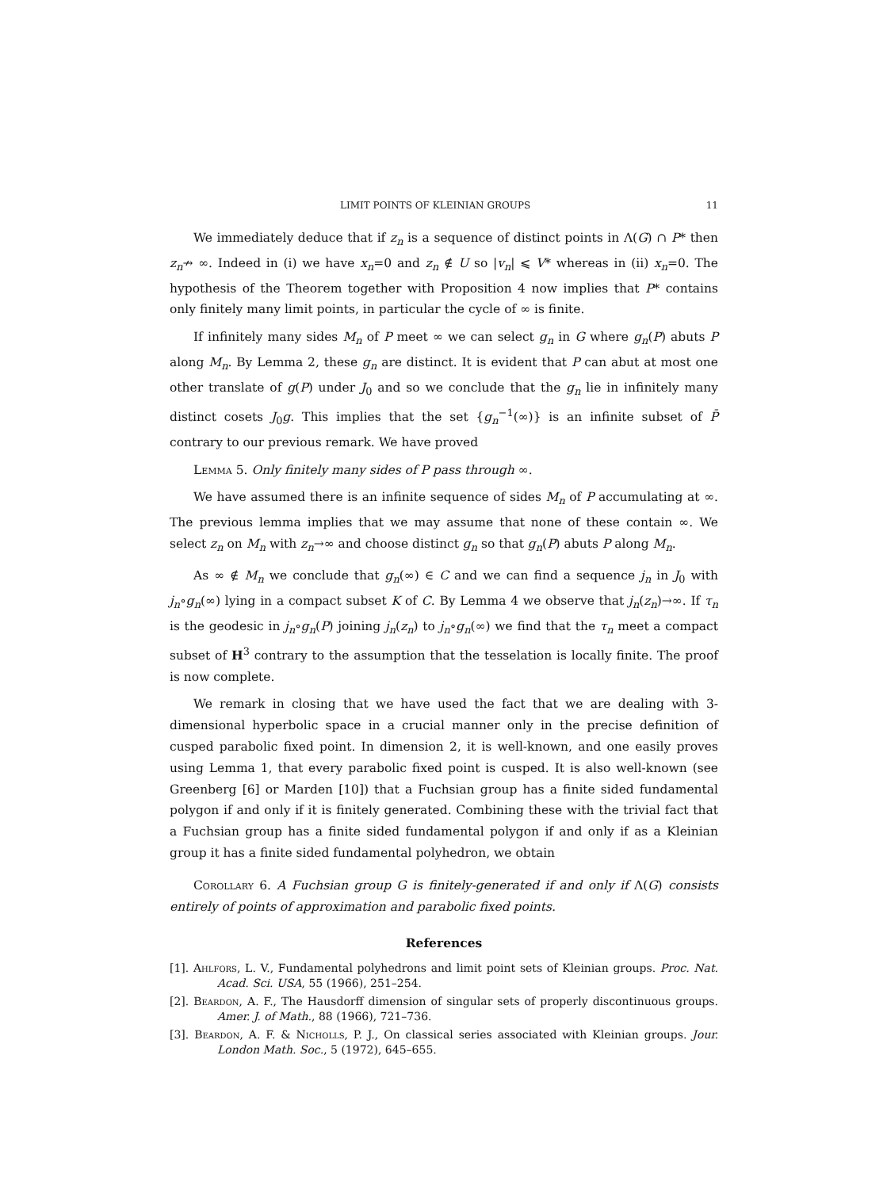LIMIT POINTS OF KLEINIAN GROUPS 11
We immediately deduce that if z<sub>n</sub> is a sequence of distinct points in Λ(G) ∩ P* then z<sub>n</sub>↛ ∞. Indeed in (i) we have x<sub>n</sub>=0 and z<sub>n</sub> ∉ U so |v<sub>n</sub>| ⩽ V* whereas in (ii) x<sub>n</sub>=0. The hypothesis of the Theorem together with Proposition 4 now implies that P* contains only finitely many limit points, in particular the cycle of ∞ is finite.
If infinitely many sides M<sub>n</sub> of P meet ∞ we can select g<sub>n</sub> in G where g<sub>n</sub>(P) abuts P along M<sub>n</sub>. By Lemma 2, these g<sub>n</sub> are distinct. It is evident that P can abut at most one other translate of g(P) under J<sub>0</sub> and so we conclude that the g<sub>n</sub> lie in infinitely many distinct cosets J<sub>0</sub>g. This implies that the set {g<sub>n</sub><sup>−1</sup>(∞)} is an infinite subset of P̄ contrary to our previous remark. We have proved
Lemma 5. Only finitely many sides of P pass through ∞.
We have assumed there is an infinite sequence of sides M<sub>n</sub> of P accumulating at ∞. The previous lemma implies that we may assume that none of these contain ∞. We select z<sub>n</sub> on M<sub>n</sub> with z<sub>n</sub>→∞ and choose distinct g<sub>n</sub> so that g<sub>n</sub>(P) abuts P along M<sub>n</sub>.
As ∞ ∉ M<sub>n</sub> we conclude that g<sub>n</sub>(∞) ∈ C and we can find a sequence j<sub>n</sub> in J<sub>0</sub> with j<sub>n</sub>∘g<sub>n</sub>(∞) lying in a compact subset K of C. By Lemma 4 we observe that j<sub>n</sub>(z<sub>n</sub>)→∞. If τ<sub>n</sub> is the geodesic in j<sub>n</sub>∘g<sub>n</sub>(P) joining j<sub>n</sub>(z<sub>n</sub>) to j<sub>n</sub>∘g<sub>n</sub>(∞) we find that the τ<sub>n</sub> meet a compact subset of H<sup>3</sup> contrary to the assumption that the tesselation is locally finite. The proof is now complete.
We remark in closing that we have used the fact that we are dealing with 3-dimensional hyperbolic space in a crucial manner only in the precise definition of cusped parabolic fixed point. In dimension 2, it is well-known, and one easily proves using Lemma 1, that every parabolic fixed point is cusped. It is also well-known (see Greenberg [6] or Marden [10]) that a Fuchsian group has a finite sided fundamental polygon if and only if it is finitely generated. Combining these with the trivial fact that a Fuchsian group has a finite sided fundamental polygon if and only if as a Kleinian group it has a finite sided fundamental polyhedron, we obtain
Corollary 6. A Fuchsian group G is finitely-generated if and only if Λ(G) consists entirely of points of approximation and parabolic fixed points.
References
[1]. Ahlfors, L. V., Fundamental polyhedrons and limit point sets of Kleinian groups. Proc. Nat. Acad. Sci. USA, 55 (1966), 251–254.
[2]. Beardon, A. F., The Hausdorff dimension of singular sets of properly discontinuous groups. Amer. J. of Math., 88 (1966), 721–736.
[3]. Beardon, A. F. & Nicholls, P. J., On classical series associated with Kleinian groups. Jour. London Math. Soc., 5 (1972), 645–655.